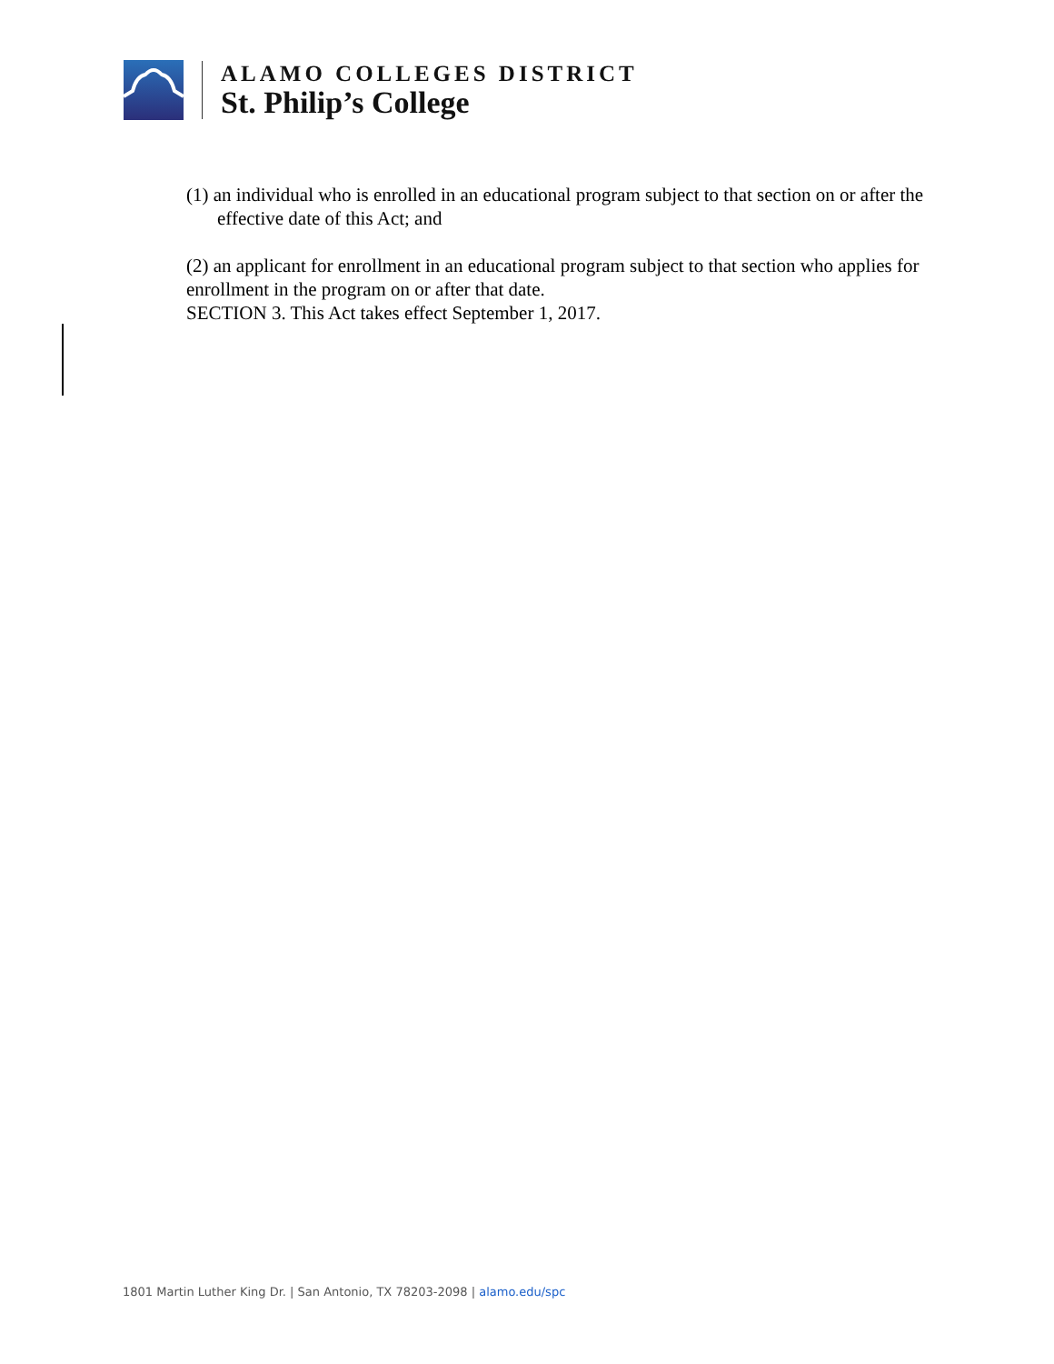ALAMO COLLEGES DISTRICT
St. Philip’s College
(1) an individual who is enrolled in an educational program subject to that section on or after the effective date of this Act; and
(2) an applicant for enrollment in an educational program subject to that section who applies for enrollment in the program on or after that date.
SECTION 3. This Act takes effect September 1, 2017.
1801 Martin Luther King Dr. | San Antonio, TX 78203-2098 | alamo.edu/spc